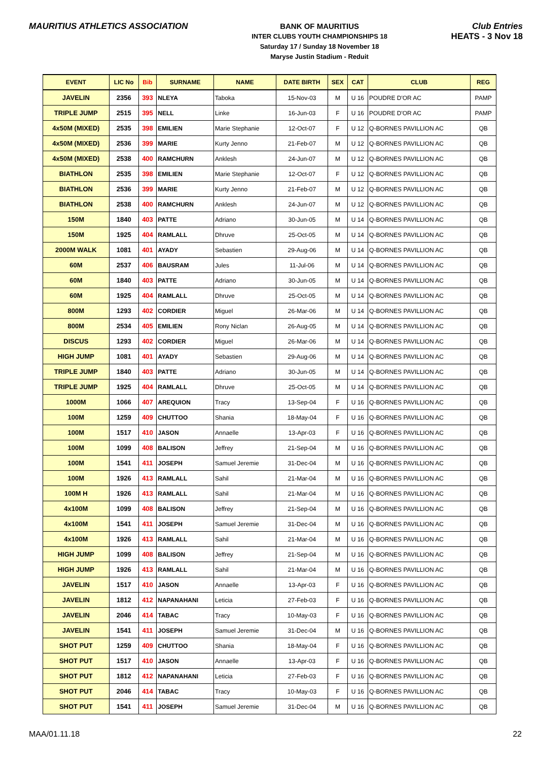MAURITIUS ATHLETICS ASSOCIATION
BANK OF MAURITIUS
INTER CLUBS YOUTH CHAMPIONSHIPS 18
Saturday 17 / Sunday 18 November 18
Maryse Justin Stadium - Reduit
Club Entries
HEATS - 3 Nov 18
| EVENT | LIC No | Bib | SURNAME | NAME | DATE BIRTH | SEX | CAT | CLUB | REG |
| --- | --- | --- | --- | --- | --- | --- | --- | --- | --- |
| JAVELIN | 2356 | 393 | NLEYA | Taboka | 15-Nov-03 | M | U 16 | POUDRE D'OR AC | PAMP |
| TRIPLE JUMP | 2515 | 395 | NELL | Linke | 16-Jun-03 | F | U 16 | POUDRE D'OR AC | PAMP |
| 4x50M (MIXED) | 2535 | 398 | EMILIEN | Marie Stephanie | 12-Oct-07 | F | U 12 | Q-BORNES PAVILLION AC | QB |
| 4x50M (MIXED) | 2536 | 399 | MARIE | Kurty Jenno | 21-Feb-07 | M | U 12 | Q-BORNES PAVILLION AC | QB |
| 4x50M (MIXED) | 2538 | 400 | RAMCHURN | Anklesh | 24-Jun-07 | M | U 12 | Q-BORNES PAVILLION AC | QB |
| BIATHLON | 2535 | 398 | EMILIEN | Marie Stephanie | 12-Oct-07 | F | U 12 | Q-BORNES PAVILLION AC | QB |
| BIATHLON | 2536 | 399 | MARIE | Kurty Jenno | 21-Feb-07 | M | U 12 | Q-BORNES PAVILLION AC | QB |
| BIATHLON | 2538 | 400 | RAMCHURN | Anklesh | 24-Jun-07 | M | U 12 | Q-BORNES PAVILLION AC | QB |
| 150M | 1840 | 403 | PATTE | Adriano | 30-Jun-05 | M | U 14 | Q-BORNES PAVILLION AC | QB |
| 150M | 1925 | 404 | RAMLALL | Dhruve | 25-Oct-05 | M | U 14 | Q-BORNES PAVILLION AC | QB |
| 2000M WALK | 1081 | 401 | AYADY | Sebastien | 29-Aug-06 | M | U 14 | Q-BORNES PAVILLION AC | QB |
| 60M | 2537 | 406 | BAUSRAM | Jules | 11-Jul-06 | M | U 14 | Q-BORNES PAVILLION AC | QB |
| 60M | 1840 | 403 | PATTE | Adriano | 30-Jun-05 | M | U 14 | Q-BORNES PAVILLION AC | QB |
| 60M | 1925 | 404 | RAMLALL | Dhruve | 25-Oct-05 | M | U 14 | Q-BORNES PAVILLION AC | QB |
| 800M | 1293 | 402 | CORDIER | Miguel | 26-Mar-06 | M | U 14 | Q-BORNES PAVILLION AC | QB |
| 800M | 2534 | 405 | EMILIEN | Rony Niclan | 26-Aug-05 | M | U 14 | Q-BORNES PAVILLION AC | QB |
| DISCUS | 1293 | 402 | CORDIER | Miguel | 26-Mar-06 | M | U 14 | Q-BORNES PAVILLION AC | QB |
| HIGH JUMP | 1081 | 401 | AYADY | Sebastien | 29-Aug-06 | M | U 14 | Q-BORNES PAVILLION AC | QB |
| TRIPLE JUMP | 1840 | 403 | PATTE | Adriano | 30-Jun-05 | M | U 14 | Q-BORNES PAVILLION AC | QB |
| TRIPLE JUMP | 1925 | 404 | RAMLALL | Dhruve | 25-Oct-05 | M | U 14 | Q-BORNES PAVILLION AC | QB |
| 1000M | 1066 | 407 | AREQUION | Tracy | 13-Sep-04 | F | U 16 | Q-BORNES PAVILLION AC | QB |
| 100M | 1259 | 409 | CHUTTOO | Shania | 18-May-04 | F | U 16 | Q-BORNES PAVILLION AC | QB |
| 100M | 1517 | 410 | JASON | Annaelle | 13-Apr-03 | F | U 16 | Q-BORNES PAVILLION AC | QB |
| 100M | 1099 | 408 | BALISON | Jeffrey | 21-Sep-04 | M | U 16 | Q-BORNES PAVILLION AC | QB |
| 100M | 1541 | 411 | JOSEPH | Samuel Jeremie | 31-Dec-04 | M | U 16 | Q-BORNES PAVILLION AC | QB |
| 100M | 1926 | 413 | RAMLALL | Sahil | 21-Mar-04 | M | U 16 | Q-BORNES PAVILLION AC | QB |
| 100M H | 1926 | 413 | RAMLALL | Sahil | 21-Mar-04 | M | U 16 | Q-BORNES PAVILLION AC | QB |
| 4x100M | 1099 | 408 | BALISON | Jeffrey | 21-Sep-04 | M | U 16 | Q-BORNES PAVILLION AC | QB |
| 4x100M | 1541 | 411 | JOSEPH | Samuel Jeremie | 31-Dec-04 | M | U 16 | Q-BORNES PAVILLION AC | QB |
| 4x100M | 1926 | 413 | RAMLALL | Sahil | 21-Mar-04 | M | U 16 | Q-BORNES PAVILLION AC | QB |
| HIGH JUMP | 1099 | 408 | BALISON | Jeffrey | 21-Sep-04 | M | U 16 | Q-BORNES PAVILLION AC | QB |
| HIGH JUMP | 1926 | 413 | RAMLALL | Sahil | 21-Mar-04 | M | U 16 | Q-BORNES PAVILLION AC | QB |
| JAVELIN | 1517 | 410 | JASON | Annaelle | 13-Apr-03 | F | U 16 | Q-BORNES PAVILLION AC | QB |
| JAVELIN | 1812 | 412 | NAPANAHANI | Leticia | 27-Feb-03 | F | U 16 | Q-BORNES PAVILLION AC | QB |
| JAVELIN | 2046 | 414 | TABAC | Tracy | 10-May-03 | F | U 16 | Q-BORNES PAVILLION AC | QB |
| JAVELIN | 1541 | 411 | JOSEPH | Samuel Jeremie | 31-Dec-04 | M | U 16 | Q-BORNES PAVILLION AC | QB |
| SHOT PUT | 1259 | 409 | CHUTTOO | Shania | 18-May-04 | F | U 16 | Q-BORNES PAVILLION AC | QB |
| SHOT PUT | 1517 | 410 | JASON | Annaelle | 13-Apr-03 | F | U 16 | Q-BORNES PAVILLION AC | QB |
| SHOT PUT | 1812 | 412 | NAPANAHANI | Leticia | 27-Feb-03 | F | U 16 | Q-BORNES PAVILLION AC | QB |
| SHOT PUT | 2046 | 414 | TABAC | Tracy | 10-May-03 | F | U 16 | Q-BORNES PAVILLION AC | QB |
| SHOT PUT | 1541 | 411 | JOSEPH | Samuel Jeremie | 31-Dec-04 | M | U 16 | Q-BORNES PAVILLION AC | QB |
MAA/01.11.18 22